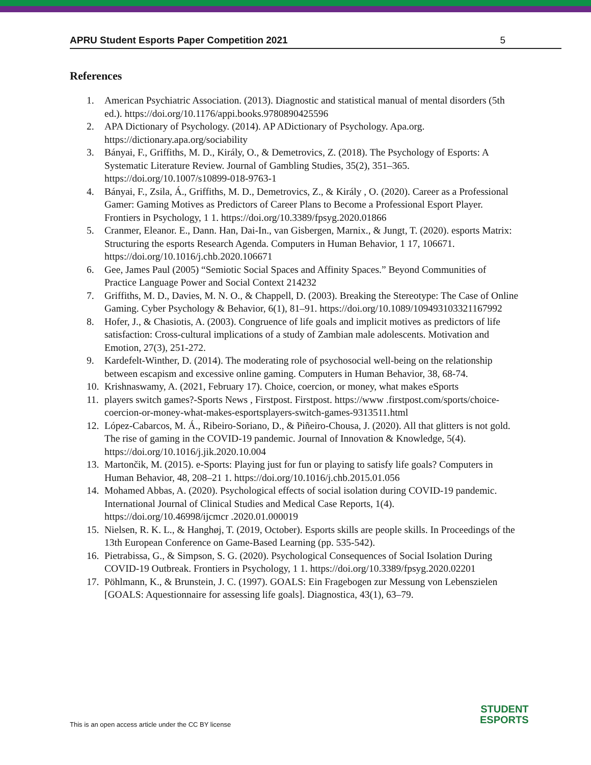APRU Student Esports Paper Competition 2021 5
References
1. American Psychiatric Association. (2013). Diagnostic and statistical manual of mental disorders (5th ed.). https://doi.org/10.1176/appi.books.9780890425596
2. APA Dictionary of Psychology. (2014). AP ADictionary of Psychology. Apa.org. https://dictionary.apa.org/sociability
3. Bányai, F., Griffiths, M. D., Király, O., & Demetrovics, Z. (2018). The Psychology of Esports: A Systematic Literature Review. Journal of Gambling Studies, 35(2), 351–365. https://doi.org/10.1007/s10899-018-9763-1
4. Bányai, F., Zsila, Á., Griffiths, M. D., Demetrovics, Z., & Király , O. (2020). Career as a Professional Gamer: Gaming Motives as Predictors of Career Plans to Become a Professional Esport Player. Frontiers in Psychology, 1 1. https://doi.org/10.3389/fpsyg.2020.01866
5. Cranmer, Eleanor. E., Dann. Han, Dai-In., van Gisbergen, Marnix., & Jungt, T. (2020). esports Matrix: Structuring the esports Research Agenda. Computers in Human Behavior, 1 17, 106671. https://doi.org/10.1016/j.chb.2020.106671
6. Gee, James Paul (2005) “Semiotic Social Spaces and Affinity Spaces.” Beyond Communities of Practice Language Power and Social Context 214232
7. Griffiths, M. D., Davies, M. N. O., & Chappell, D. (2003). Breaking the Stereotype: The Case of Online Gaming. Cyber Psychology & Behavior, 6(1), 81–91. https://doi.org/10.1089/109493103321167992
8. Hofer, J., & Chasiotis, A. (2003). Congruence of life goals and implicit motives as predictors of life satisfaction: Cross-cultural implications of a study of Zambian male adolescents. Motivation and Emotion, 27(3), 251-272.
9. Kardefelt-Winther, D. (2014). The moderating role of psychosocial well-being on the relationship between escapism and excessive online gaming. Computers in Human Behavior, 38, 68-74.
10. Krishnaswamy, A. (2021, February 17). Choice, coercion, or money, what makes eSports
11. players switch games?-Sports News , Firstpost. Firstpost. https://www .firstpost.com/sports/choice-coercion-or-money-what-makes-esportsplayers-switch-games-9313511.html
12. López-Cabarcos, M. Á., Ribeiro-Soriano, D., & Piñeiro-Chousa, J. (2020). All that glitters is not gold. The rise of gaming in the COVID-19 pandemic. Journal of Innovation & Knowledge, 5(4). https://doi.org/10.1016/j.jik.2020.10.004
13. Martončik, M. (2015). e-Sports: Playing just for fun or playing to satisfy life goals? Computers in Human Behavior, 48, 208–21 1. https://doi.org/10.1016/j.chb.2015.01.056
14. Mohamed Abbas, A. (2020). Psychological effects of social isolation during COVID-19 pandemic. International Journal of Clinical Studies and Medical Case Reports, 1(4). https://doi.org/10.46998/ijcmcr .2020.01.000019
15. Nielsen, R. K. L., & Hanghøj, T. (2019, October). Esports skills are people skills. In Proceedings of the 13th European Conference on Game-Based Learning (pp. 535-542).
16. Pietrabissa, G., & Simpson, S. G. (2020). Psychological Consequences of Social Isolation During COVID-19 Outbreak. Frontiers in Psychology, 1 1. https://doi.org/10.3389/fpsyg.2020.02201
17. Pöhlmann, K., & Brunstein, J. C. (1997). GOALS: Ein Fragebogen zur Messung von Lebenszielen [GOALS: Aquestionnaire for assessing life goals]. Diagnostica, 43(1), 63–79.
This is an open access article under the CC BY license
STUDENT
ESPORTS